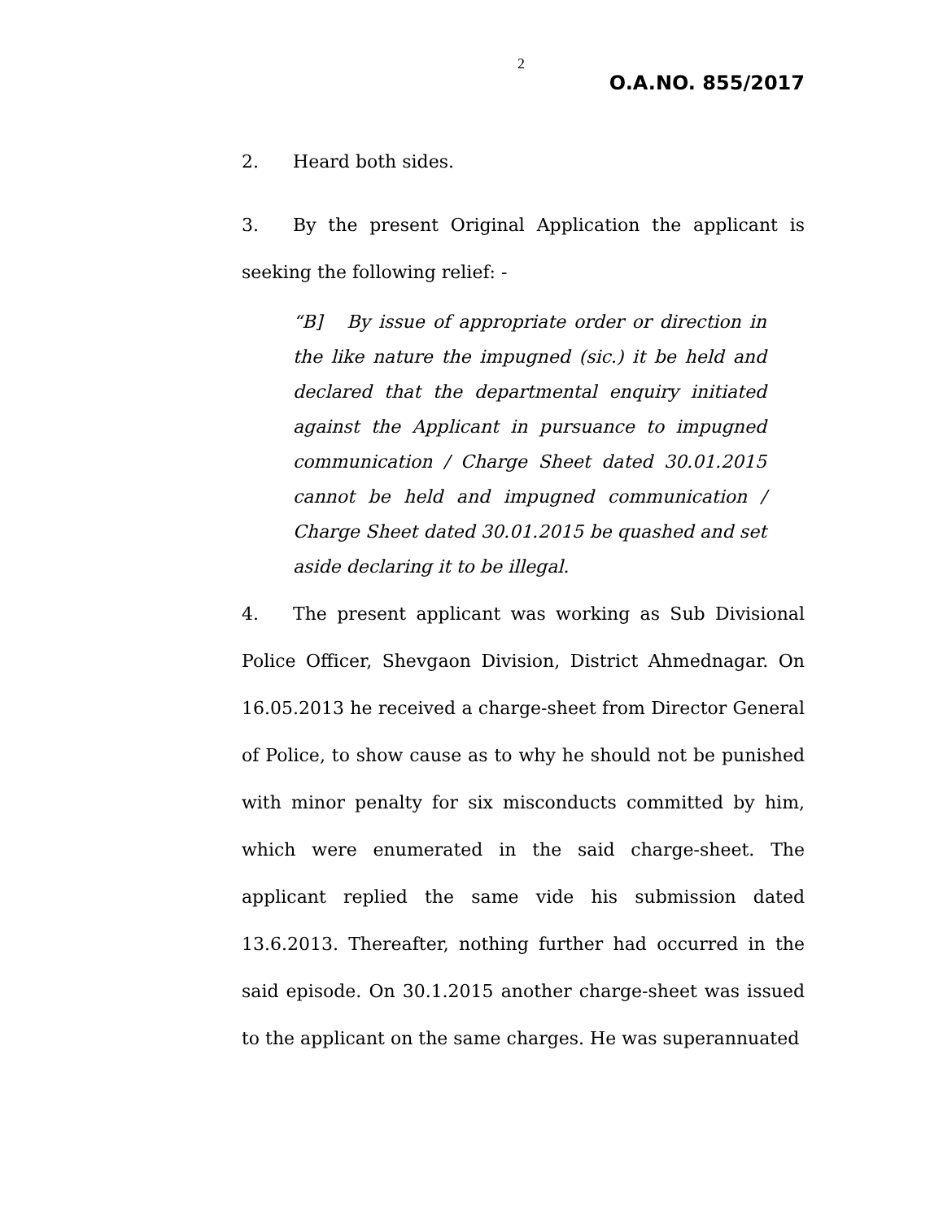2
O.A.NO. 855/2017
2. Heard both sides.
3. By the present Original Application the applicant is seeking the following relief: -
“B] By issue of appropriate order or direction in the like nature the impugned (sic.) it be held and declared that the departmental enquiry initiated against the Applicant in pursuance to impugned communication / Charge Sheet dated 30.01.2015 cannot be held and impugned communication / Charge Sheet dated 30.01.2015 be quashed and set aside declaring it to be illegal.
4. The present applicant was working as Sub Divisional Police Officer, Shevgaon Division, District Ahmednagar. On 16.05.2013 he received a charge-sheet from Director General of Police, to show cause as to why he should not be punished with minor penalty for six misconducts committed by him, which were enumerated in the said charge-sheet. The applicant replied the same vide his submission dated 13.6.2013. Thereafter, nothing further had occurred in the said episode. On 30.1.2015 another charge-sheet was issued to the applicant on the same charges. He was superannuated